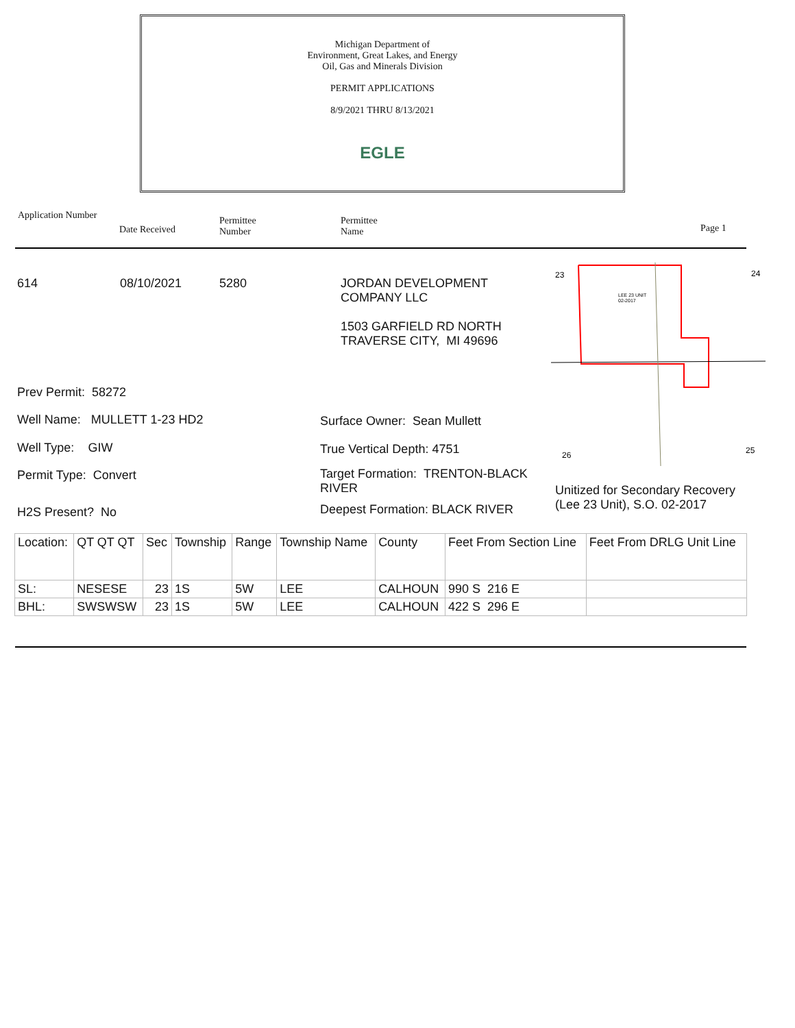Michigan Department of
Environment, Great Lakes, and Energy
Oil, Gas and Minerals Division
PERMIT APPLICATIONS
8/9/2021 THRU 8/13/2021
EGLE
Application Number
Date Received
Permittee
Number
Permittee
Name
Page 1
614 08/10/2021 5280
JORDAN DEVELOPMENT
COMPANY LLC
1503 GARFIELD RD NORTH
TRAVERSE CITY, MI 49696
23
24
26
25
LEE 23 UNIT
02-2017
Prev Permit: 58272
Well Name: MULLETT 1-23 HD2
Well Type: GIW
Permit Type: Convert
H2S Present? No
Surface Owner: Sean Mullett
True Vertical Depth: 4751
Target Formation: TRENTON-BLACK RIVER
Deepest Formation: BLACK RIVER
Unitized for Secondary Recovery
(Lee 23 Unit), S.O. 02-2017
| Location: | QT QT QT | Sec | Township | Range | Township Name | County | Feet From Section Line | Feet From DRLG Unit Line |
| SL: | NESESE | 23 | 1S | 5W | LEE | CALHOUN | 990 S 216 E | |
| BHL: | SWSWSW | 23 | 1S | 5W | LEE | CALHOUN | 422 S 296 E | |